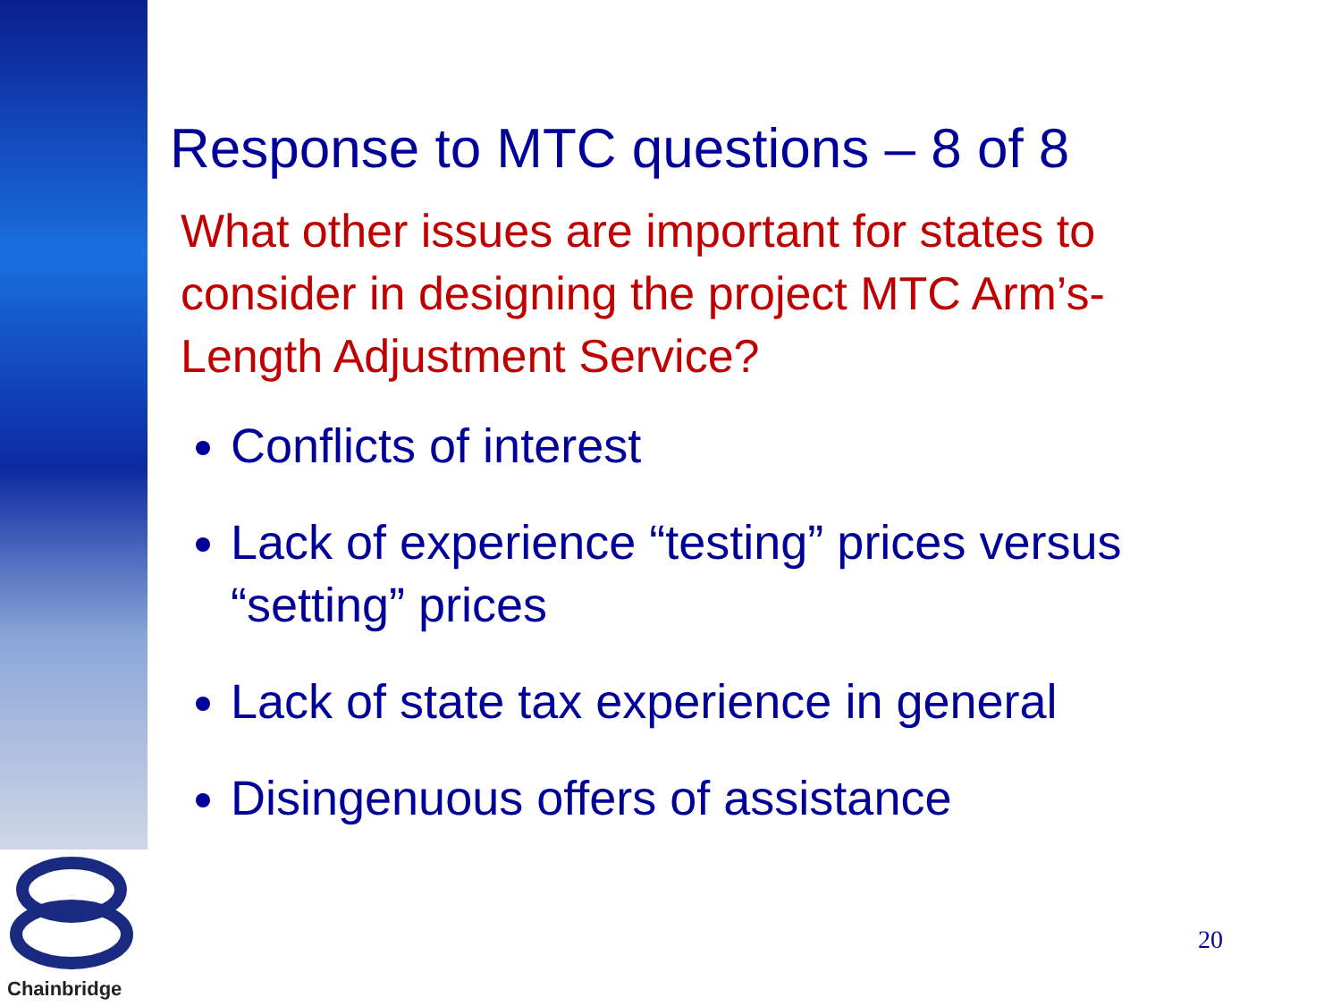Response to MTC questions – 8 of 8
What other issues are important for states to consider in designing the project MTC Arm’s-Length Adjustment Service?
Conflicts of interest
Lack of experience “testing” prices versus “setting” prices
Lack of state tax experience in general
Disingenuous offers of assistance
20
Chainbridge